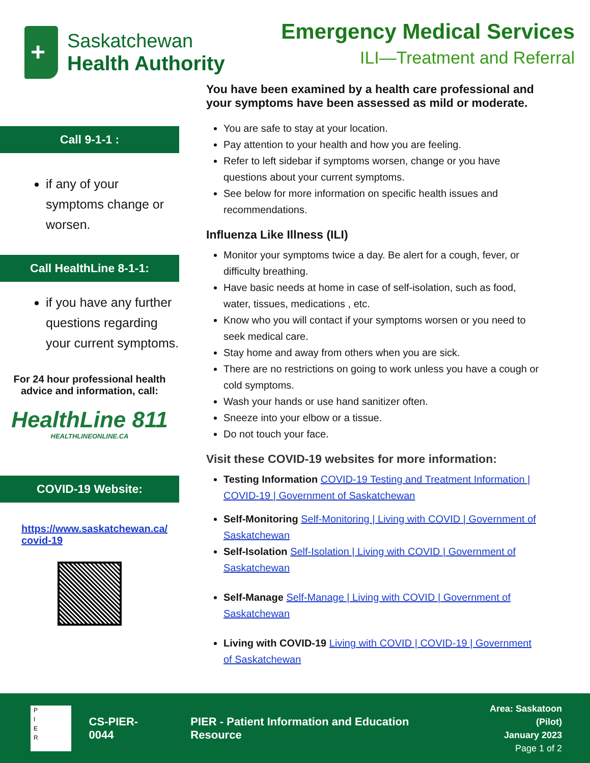+
Saskatchewan
Health Authority
Emergency Medical Services
ILI—Treatment and Referral
Call 9-1-1 :
if any of your symptoms change or worsen.
Call HealthLine 8-1-1:
if you have any further questions regarding your current symptoms.
For 24 hour professional health advice and information, call:
HealthLine 811
HEALTHLINEONLINE.CA
COVID-19 Website:
https://www.saskatchewan.ca/ covid-19
You have been examined by a health care professional and your symptoms have been assessed as mild or moderate.
You are safe to stay at your location.
Pay attention to your health and how you are feeling.
Refer to left sidebar if symptoms worsen, change or you have questions about your current symptoms.
See below for more information on specific health issues and recommendations.
Influenza Like Illness (ILI)
Monitor your symptoms twice a day. Be alert for a cough, fever, or difficulty breathing.
Have basic needs at home in case of self-isolation, such as food, water, tissues, medications , etc.
Know who you will contact if your symptoms worsen or you need to seek medical care.
Stay home and away from others when you are sick.
There are no restrictions on going to work unless you have a cough or cold symptoms.
Wash your hands or use hand sanitizer often.
Sneeze into your elbow or a tissue.
Do not touch your face.
Visit these COVID-19 websites for more information:
Testing Information COVID-19 Testing and Treatment Information | COVID-19 | Government of Saskatchewan
Self-Monitoring Self-Monitoring | Living with COVID | Government of Saskatchewan
Self-Isolation Self-Isolation | Living with COVID | Government of Saskatchewan
Self-Manage Self-Manage | Living with COVID | Government of Saskatchewan
Living with COVID-19 Living with COVID | COVID-19 | Government of Saskatchewan
P
I
E
R
CS-PIER-0044
PIER - Patient Information and Education Resource
Area: Saskatoon (Pilot)
January 2023
Page 1 of 2